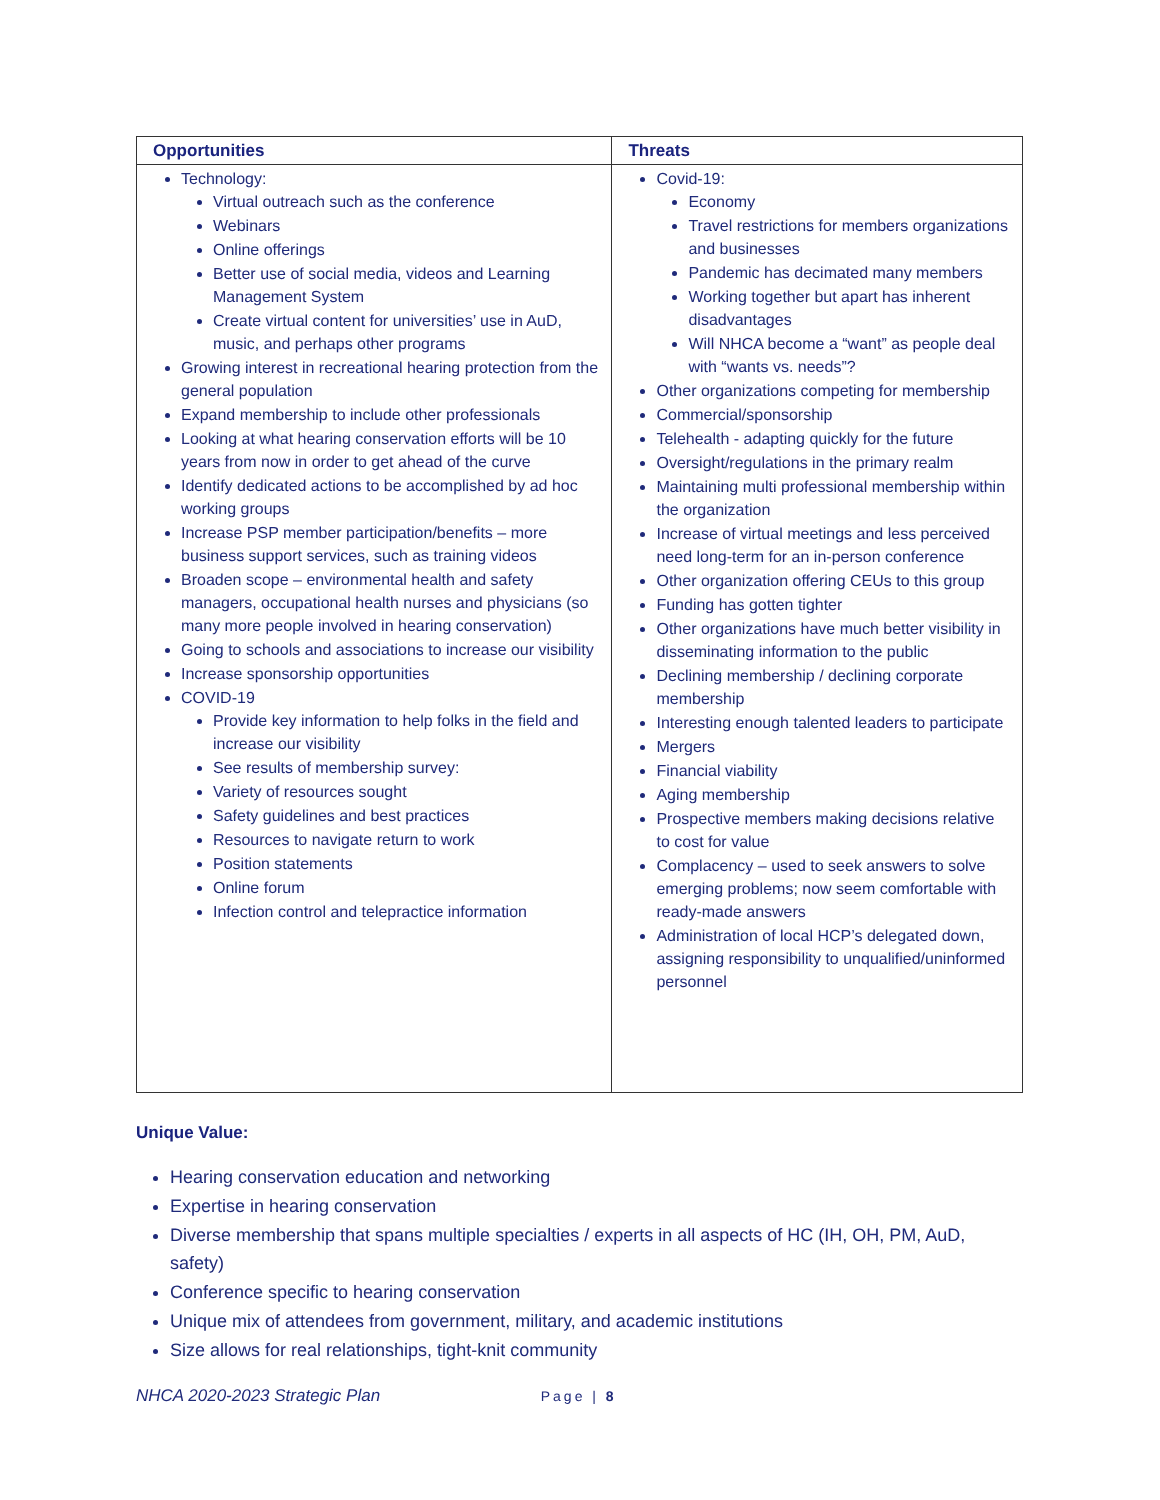| Opportunities | Threats |
| --- | --- |
| Technology: Virtual outreach such as the conference Webinars Online offerings Better use of social media, videos and Learning Management System Create virtual content for universities’ use in AuD, music, and perhaps other programs Growing interest in recreational hearing protection from the general population Expand membership to include other professionals Looking at what hearing conservation efforts will be 10 years from now in order to get ahead of the curve Identify dedicated actions to be accomplished by ad hoc working groups Increase PSP member participation/benefits – more business support services, such as training videos Broaden scope – environmental health and safety managers, occupational health nurses and physicians (so many more people involved in hearing conservation) Going to schools and associations to increase our visibility Increase sponsorship opportunities COVID-19 Provide key information to help folks in the field and increase our visibility See results of membership survey: Variety of resources sought Safety guidelines and best practices Resources to navigate return to work Position statements Online forum Infection control and telepractice information | Covid-19: Economy Travel restrictions for members organizations and businesses Pandemic has decimated many members Working together but apart has inherent disadvantages Will NHCA become a “want” as people deal with “wants vs. needs”? Other organizations competing for membership Commercial/sponsorship Telehealth - adapting quickly for the future Oversight/regulations in the primary realm Maintaining multi professional membership within the organization Increase of virtual meetings and less perceived need long-term for an in-person conference Other organization offering CEUs to this group Funding has gotten tighter Other organizations have much better visibility in disseminating information to the public Declining membership / declining corporate membership Interesting enough talented leaders to participate Mergers Financial viability Aging membership Prospective members making decisions relative to cost for value Complacency – used to seek answers to solve emerging problems; now seem comfortable with ready-made answers Administration of local HCP’s delegated down, assigning responsibility to unqualified/uninformed personnel |
Unique Value:
Hearing conservation education and networking
Expertise in hearing conservation
Diverse membership that spans multiple specialties / experts in all aspects of HC (IH, OH, PM, AuD, safety)
Conference specific to hearing conservation
Unique mix of attendees from government, military, and academic institutions
Size allows for real relationships, tight-knit community
NHCA 2020-2023 Strategic Plan Page | 8